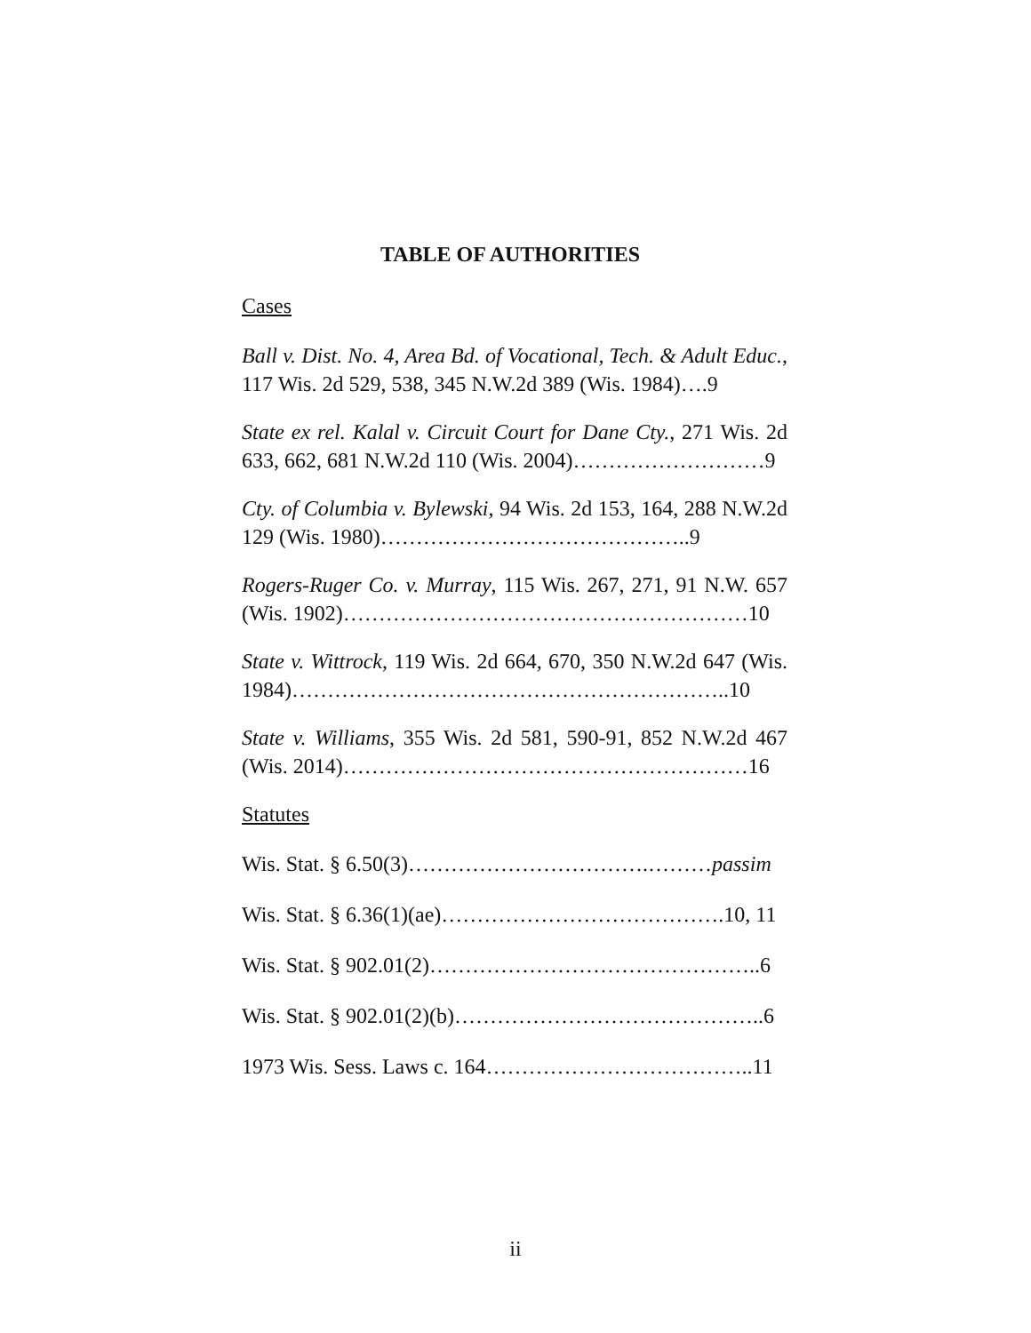TABLE OF AUTHORITIES
Cases
Ball v. Dist. No. 4, Area Bd. of Vocational, Tech. & Adult Educ., 117 Wis. 2d 529, 538, 345 N.W.2d 389 (Wis. 1984)….9
State ex rel. Kalal v. Circuit Court for Dane Cty., 271 Wis. 2d 633, 662, 681 N.W.2d 110 (Wis. 2004)………………………9
Cty. of Columbia v. Bylewski, 94 Wis. 2d 153, 164, 288 N.W.2d 129 (Wis. 1980)……………………………………..9
Rogers-Ruger Co. v. Murray, 115 Wis. 267, 271, 91 N.W. 657 (Wis. 1902)…………………………………………………10
State v. Wittrock, 119 Wis. 2d 664, 670, 350 N.W.2d 647 (Wis. 1984)……………………………………………………..10
State v. Williams, 355 Wis. 2d 581, 590-91, 852 N.W.2d 467 (Wis. 2014)…………………………………………………16
Statutes
Wis. Stat. § 6.50(3)…………………………….………passim
Wis. Stat. § 6.36(1)(ae)………………………………….10, 11
Wis. Stat. § 902.01(2)………………………………………..6
Wis. Stat. § 902.01(2)(b)……………………………………..6
1973 Wis. Sess. Laws c. 164………………………………..11
ii